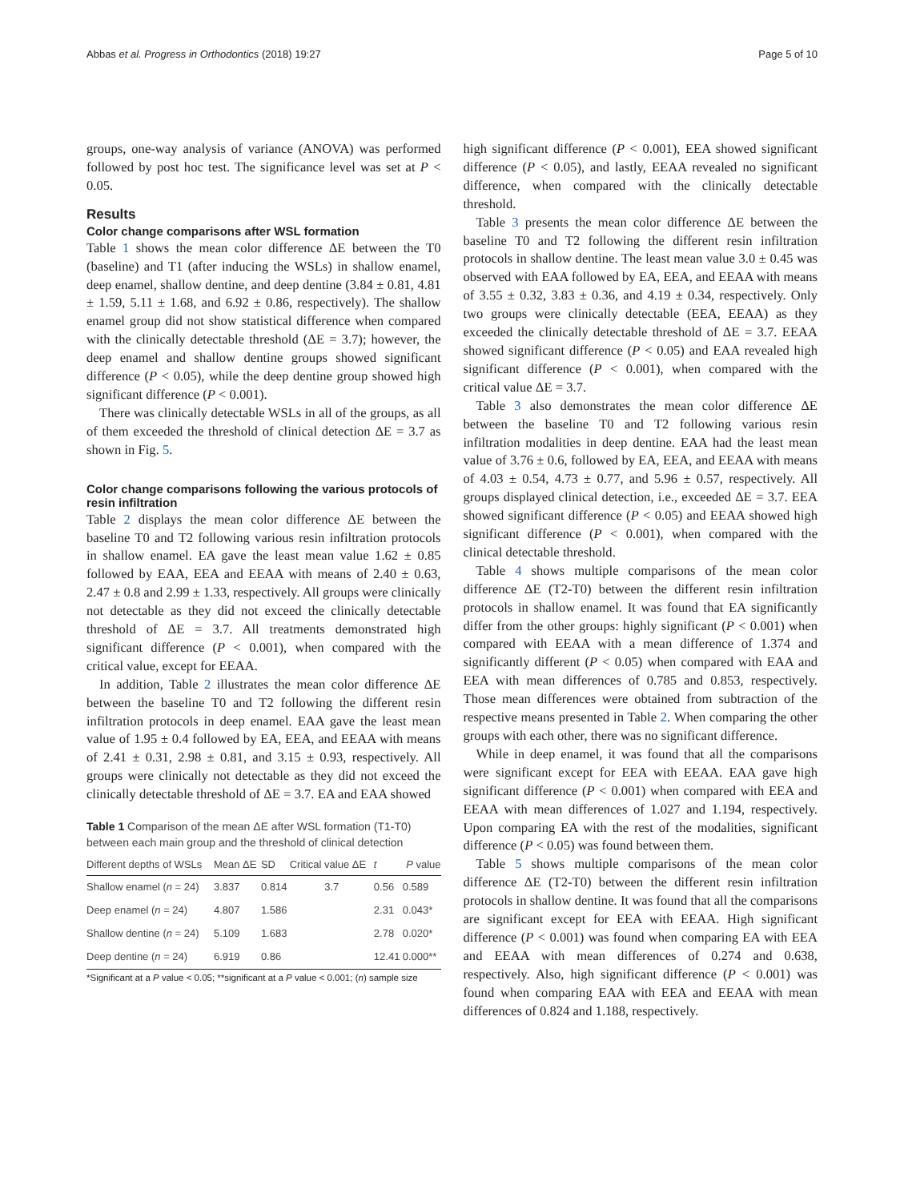Abbas et al. Progress in Orthodontics (2018) 19:27 Page 5 of 10
groups, one-way analysis of variance (ANOVA) was performed followed by post hoc test. The significance level was set at P < 0.05.
Results
Color change comparisons after WSL formation
Table 1 shows the mean color difference ΔE between the T0 (baseline) and T1 (after inducing the WSLs) in shallow enamel, deep enamel, shallow dentine, and deep dentine (3.84 ± 0.81, 4.81 ± 1.59, 5.11 ± 1.68, and 6.92 ± 0.86, respectively). The shallow enamel group did not show statistical difference when compared with the clinically detectable threshold (ΔE = 3.7); however, the deep enamel and shallow dentine groups showed significant difference (P < 0.05), while the deep dentine group showed high significant difference (P < 0.001).
There was clinically detectable WSLs in all of the groups, as all of them exceeded the threshold of clinical detection ΔE = 3.7 as shown in Fig. 5.
Color change comparisons following the various protocols of resin infiltration
Table 2 displays the mean color difference ΔE between the baseline T0 and T2 following various resin infiltration protocols in shallow enamel. EA gave the least mean value 1.62 ± 0.85 followed by EAA, EEA and EEAA with means of 2.40 ± 0.63, 2.47 ± 0.8 and 2.99 ± 1.33, respectively. All groups were clinically not detectable as they did not exceed the clinically detectable threshold of ΔE = 3.7. All treatments demonstrated high significant difference (P < 0.001), when compared with the critical value, except for EEAA.
In addition, Table 2 illustrates the mean color difference ΔE between the baseline T0 and T2 following the different resin infiltration protocols in deep enamel. EAA gave the least mean value of 1.95 ± 0.4 followed by EA, EEA, and EEAA with means of 2.41 ± 0.31, 2.98 ± 0.81, and 3.15 ± 0.93, respectively. All groups were clinically not detectable as they did not exceed the clinically detectable threshold of ΔE = 3.7. EA and EAA showed
Table 1 Comparison of the mean ΔE after WSL formation (T1-T0) between each main group and the threshold of clinical detection
| Different depths of WSLs | Mean ΔE | SD | Critical value ΔE | t | P value |
| --- | --- | --- | --- | --- | --- |
| Shallow enamel ( n = 24) | 3.837 | 0.814 | 3.7 | 0.56 | 0.589 |
| Deep enamel ( n = 24) | 4.807 | 1.586 | | 2.31 | 0.043* |
| Shallow dentine ( n = 24) | 5.109 | 1.683 | | 2.78 | 0.020* |
| Deep dentine ( n = 24) | 6.919 | 0.86 | | 12.41 | 0.000** |
*Significant at a P value < 0.05; **significant at a P value < 0.001; (n) sample size
high significant difference (P < 0.001), EEA showed significant difference (P < 0.05), and lastly, EEAA revealed no significant difference, when compared with the clinically detectable threshold.
Table 3 presents the mean color difference ΔE between the baseline T0 and T2 following the different resin infiltration protocols in shallow dentine. The least mean value 3.0 ± 0.45 was observed with EAA followed by EA, EEA, and EEAA with means of 3.55 ± 0.32, 3.83 ± 0.36, and 4.19 ± 0.34, respectively. Only two groups were clinically detectable (EEA, EEAA) as they exceeded the clinically detectable threshold of ΔE = 3.7. EEAA showed significant difference (P < 0.05) and EAA revealed high significant difference (P < 0.001), when compared with the critical value ΔE = 3.7.
Table 3 also demonstrates the mean color difference ΔE between the baseline T0 and T2 following various resin infiltration modalities in deep dentine. EAA had the least mean value of 3.76 ± 0.6, followed by EA, EEA, and EEAA with means of 4.03 ± 0.54, 4.73 ± 0.77, and 5.96 ± 0.57, respectively. All groups displayed clinical detection, i.e., exceeded ΔE = 3.7. EEA showed significant difference (P < 0.05) and EEAA showed high significant difference (P < 0.001), when compared with the clinical detectable threshold.
Table 4 shows multiple comparisons of the mean color difference ΔE (T2-T0) between the different resin infiltration protocols in shallow enamel. It was found that EA significantly differ from the other groups: highly significant (P < 0.001) when compared with EEAA with a mean difference of 1.374 and significantly different (P < 0.05) when compared with EAA and EEA with mean differences of 0.785 and 0.853, respectively. Those mean differences were obtained from subtraction of the respective means presented in Table 2. When comparing the other groups with each other, there was no significant difference.
While in deep enamel, it was found that all the comparisons were significant except for EEA with EEAA. EAA gave high significant difference (P < 0.001) when compared with EEA and EEAA with mean differences of 1.027 and 1.194, respectively. Upon comparing EA with the rest of the modalities, significant difference (P < 0.05) was found between them.
Table 5 shows multiple comparisons of the mean color difference ΔE (T2-T0) between the different resin infiltration protocols in shallow dentine. It was found that all the comparisons are significant except for EEA with EEAA. High significant difference (P < 0.001) was found when comparing EA with EEA and EEAA with mean differences of 0.274 and 0.638, respectively. Also, high significant difference (P < 0.001) was found when comparing EAA with EEA and EEAA with mean differences of 0.824 and 1.188, respectively.